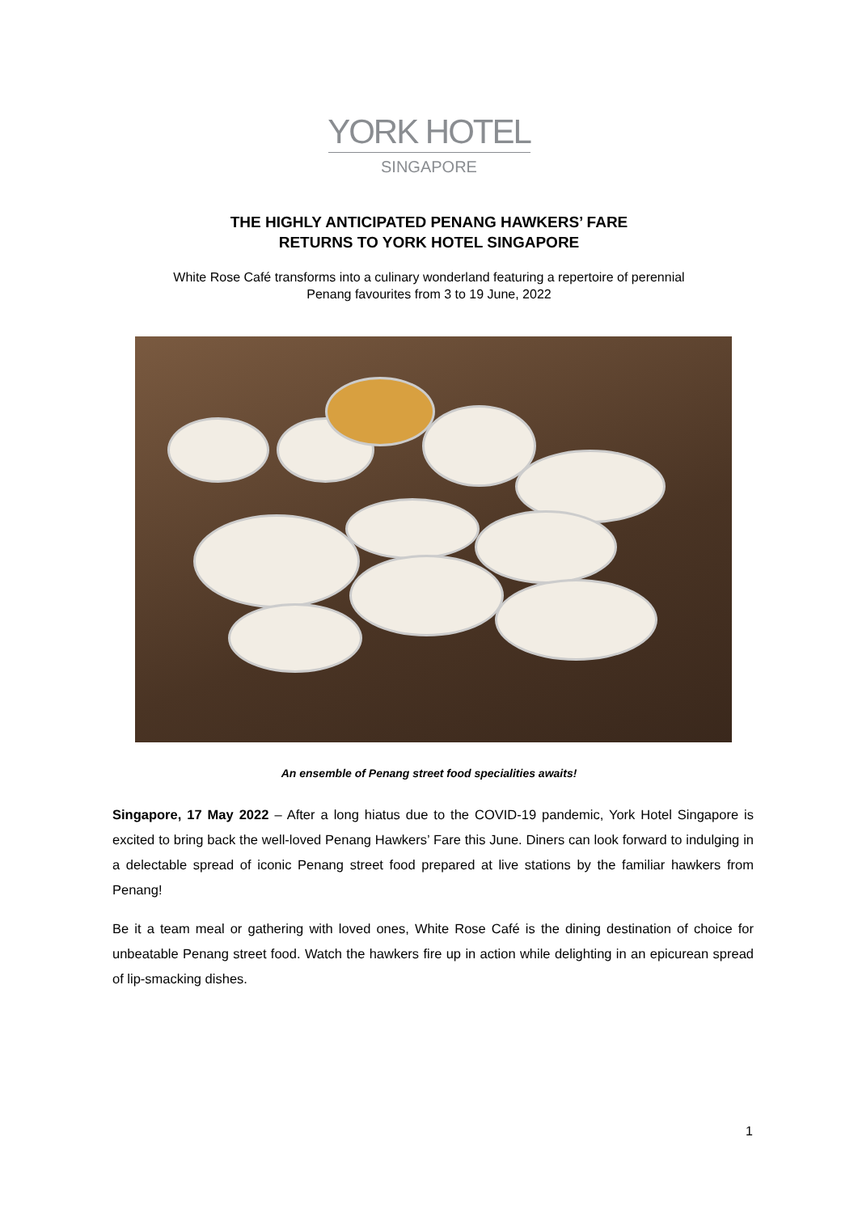YORK HOTEL
SINGAPORE
THE HIGHLY ANTICIPATED PENANG HAWKERS’ FARE
RETURNS TO YORK HOTEL SINGAPORE
White Rose Café transforms into a culinary wonderland featuring a repertoire of perennial
Penang favourites from 3 to 19 June, 2022
An ensemble of Penang street food specialities awaits!
Singapore, 17 May 2022 – After a long hiatus due to the COVID-19 pandemic, York Hotel Singapore is excited to bring back the well-loved Penang Hawkers’ Fare this June. Diners can look forward to indulging in a delectable spread of iconic Penang street food prepared at live stations by the familiar hawkers from Penang!
Be it a team meal or gathering with loved ones, White Rose Café is the dining destination of choice for unbeatable Penang street food. Watch the hawkers fire up in action while delighting in an epicurean spread of lip-smacking dishes.
1